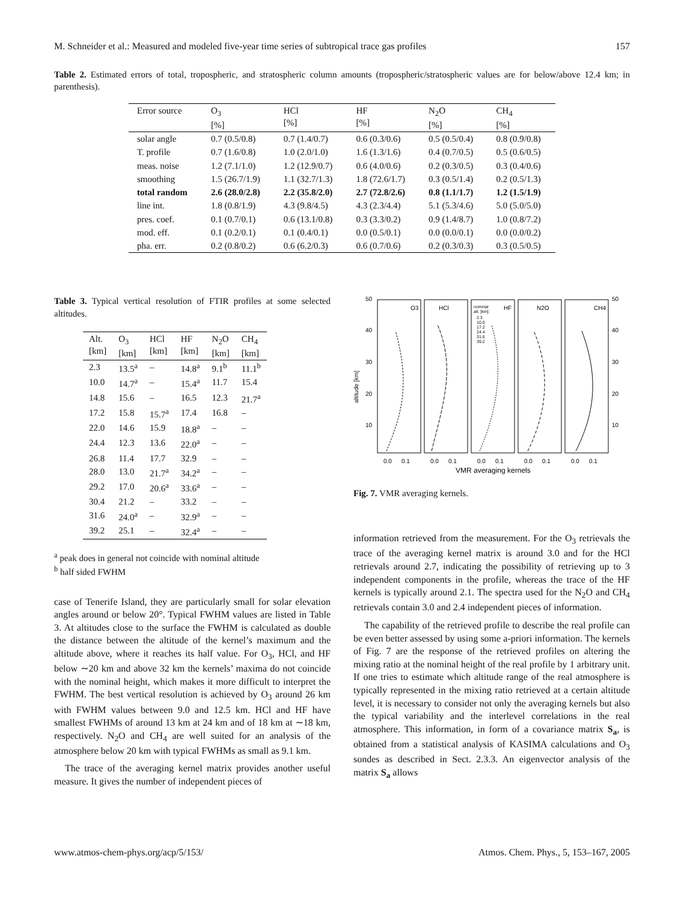M. Schneider et al.: Measured and modeled five-year time series of subtropical trace gas profiles 157
Table 2. Estimated errors of total, tropospheric, and stratospheric column amounts (tropospheric/stratospheric values are for below/above 12.4 km; in parenthesis).
| Error source | O<sub>3</sub> [%] | HCl [%] | HF [%] | N<sub>2</sub>O [%] | CH<sub>4</sub> [%] |
| --- | --- | --- | --- | --- | --- |
| solar angle | 0.7 (0.5/0.8) | 0.7 (1.4/0.7) | 0.6 (0.3/0.6) | 0.5 (0.5/0.4) | 0.8 (0.9/0.8) |
| T. profile | 0.7 (1.6/0.8) | 1.0 (2.0/1.0) | 1.6 (1.3/1.6) | 0.4 (0.7/0.5) | 0.5 (0.6/0.5) |
| meas. noise | 1.2 (7.1/1.0) | 1.2 (12.9/0.7) | 0.6 (4.0/0.6) | 0.2 (0.3/0.5) | 0.3 (0.4/0.6) |
| smoothing | 1.5 (26.7/1.9) | 1.1 (32.7/1.3) | 1.8 (72.6/1.7) | 0.3 (0.5/1.4) | 0.2 (0.5/1.3) |
| total random | 2.6 (28.0/2.8) | 2.2 (35.8/2.0) | 2.7 (72.8/2.6) | 0.8 (1.1/1.7) | 1.2 (1.5/1.9) |
| line int. | 1.8 (0.8/1.9) | 4.3 (9.8/4.5) | 4.3 (2.3/4.4) | 5.1 (5.3/4.6) | 5.0 (5.0/5.0) |
| pres. coef. | 0.1 (0.7/0.1) | 0.6 (13.1/0.8) | 0.3 (3.3/0.2) | 0.9 (1.4/8.7) | 1.0 (0.8/7.2) |
| mod. eff. | 0.1 (0.2/0.1) | 0.1 (0.4/0.1) | 0.0 (0.5/0.1) | 0.0 (0.0/0.1) | 0.0 (0.0/0.2) |
| pha. err. | 0.2 (0.8/0.2) | 0.6 (6.2/0.3) | 0.6 (0.7/0.6) | 0.2 (0.3/0.3) | 0.3 (0.5/0.5) |
Table 3. Typical vertical resolution of FTIR profiles at some selected altitudes.
| Alt. [km] | O<sub>3</sub> [km] | HCl [km] | HF [km] | N<sub>2</sub>O [km] | CH<sub>4</sub> [km] |
| --- | --- | --- | --- | --- | --- |
| 2.3 | 13.5<sup>a</sup> | – | 14.8<sup>a</sup> | 9.1<sup>b</sup> | 11.1<sup>b</sup> |
| 10.0 | 14.7<sup>a</sup> | – | 15.4<sup>a</sup> | 11.7 | 15.4 |
| 14.8 | 15.6 | – | 16.5 | 12.3 | 21.7<sup>a</sup> |
| 17.2 | 15.8 | 15.7<sup>a</sup> | 17.4 | 16.8 | – |
| 22.0 | 14.6 | 15.9 | 18.8<sup>a</sup> | – | – |
| 24.4 | 12.3 | 13.6 | 22.0<sup>a</sup> | – | – |
| 26.8 | 11.4 | 17.7 | 32.9 | – | – |
| 28.0 | 13.0 | 21.7<sup>a</sup> | 34.2<sup>a</sup> | – | – |
| 29.2 | 17.0 | 20.6<sup>a</sup> | 33.6<sup>a</sup> | – | – |
| 30.4 | 21.2 | – | 33.2 | – | – |
| 31.6 | 24.0<sup>a</sup> | – | 32.9<sup>a</sup> | – | – |
| 39.2 | 25.1 | – | 32.4<sup>a</sup> | – | – |
<sup>a</sup> peak does in general not coincide with nominal altitude
<sup>b</sup> half sided FWHM
case of Tenerife Island, they are particularly small for solar elevation angles around or below 20°. Typical FWHM values are listed in Table 3. At altitudes close to the surface the FWHM is calculated as double the distance between the altitude of the kernel’s maximum and the altitude above, where it reaches its half value. For O<sub>3</sub>, HCl, and HF below ∼20 km and above 32 km the kernels’ maxima do not coincide with the nominal height, which makes it more difficult to interpret the FWHM. The best vertical resolution is achieved by O<sub>3</sub> around 26 km with FWHM values between 9.0 and 12.5 km. HCl and HF have smallest FWHMs of around 13 km at 24 km and of 18 km at ∼18 km, respectively. N<sub>2</sub>O and CH<sub>4</sub> are well suited for an analysis of the atmosphere below 20 km with typical FWHMs as small as 9.1 km.
The trace of the averaging kernel matrix provides another useful measure. It gives the number of independent pieces of
50
40
30
20
10
altitude [km]
O3
HCl
HF
N2O
CH4
nominal
alt. [km]:
2.3
10.0
17.2
24.4
31.6
39.2
50
40
30
20
10
0.0
0.1
0.0
0.1
0.0
0.1
0.0
0.1
0.0
0.1
VMR averaging kernels
Fig. 7. VMR averaging kernels.
information retrieved from the measurement. For the O<sub>3</sub> retrievals the trace of the averaging kernel matrix is around 3.0 and for the HCl retrievals around 2.7, indicating the possibility of retrieving up to 3 independent components in the profile, whereas the trace of the HF kernels is typically around 2.1. The spectra used for the N<sub>2</sub>O and CH<sub>4</sub> retrievals contain 3.0 and 2.4 independent pieces of information.
The capability of the retrieved profile to describe the real profile can be even better assessed by using some a-priori information. The kernels of Fig. 7 are the response of the retrieved profiles on altering the mixing ratio at the nominal height of the real profile by 1 arbitrary unit. If one tries to estimate which altitude range of the real atmosphere is typically represented in the mixing ratio retrieved at a certain altitude level, it is necessary to consider not only the averaging kernels but also the typical variability and the interlevel correlations in the real atmosphere. This information, in form of a covariance matrix S<sub>a</sub>, is obtained from a statistical analysis of KASIMA calculations and O<sub>3</sub> sondes as described in Sect. 2.3.3. An eigenvector analysis of the matrix S<sub>a</sub> allows
www.atmos-chem-phys.org/acp/5/153/ Atmos. Chem. Phys., 5, 153–167, 2005